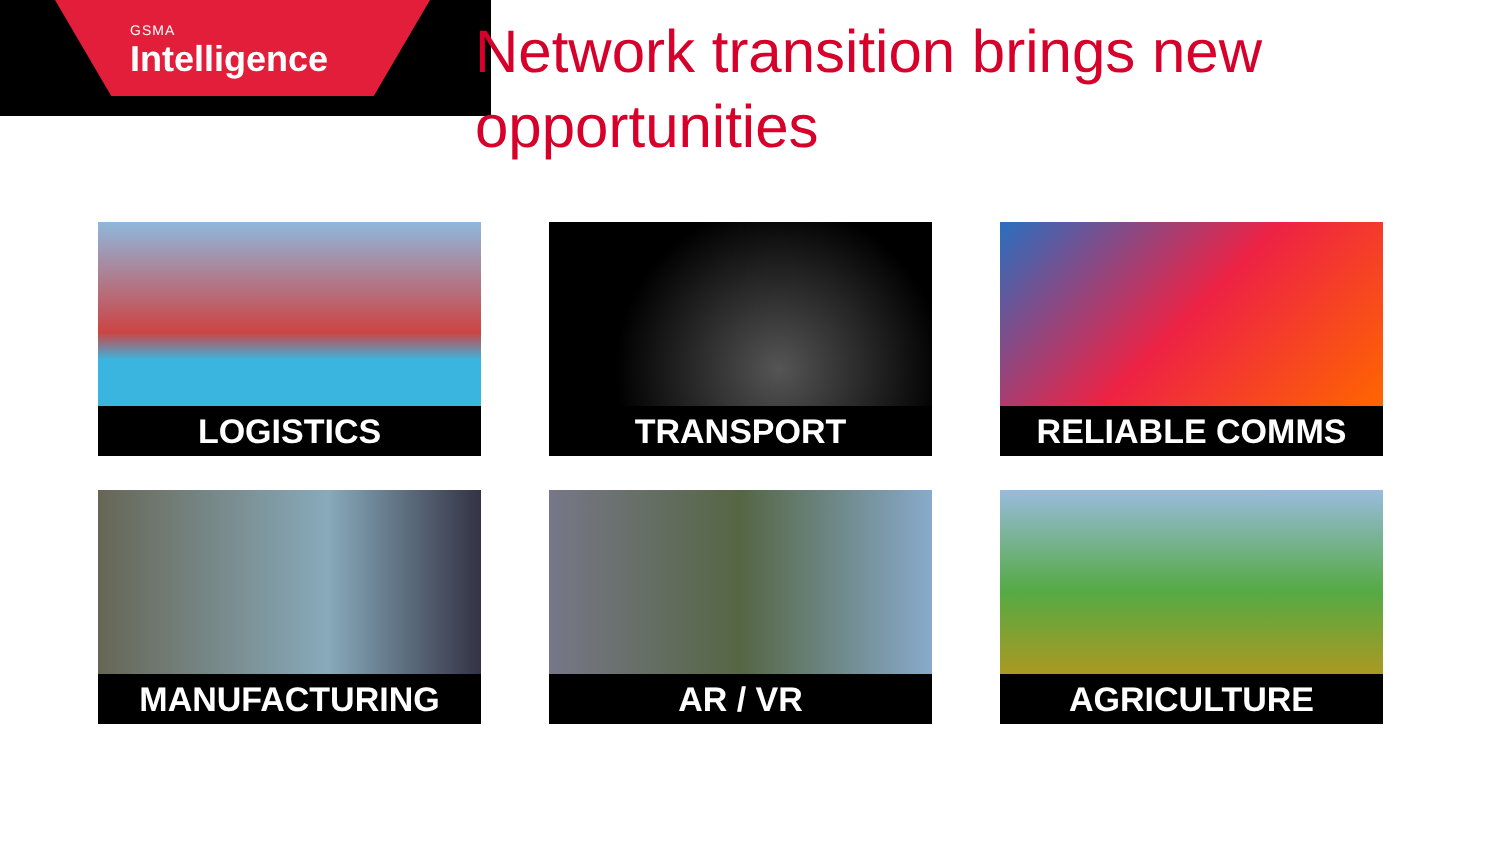GSMA
Intelligence
Network transition brings new opportunities
LOGISTICS
TRANSPORT
RELIABLE COMMS
MANUFACTURING
AR / VR
AGRICULTURE